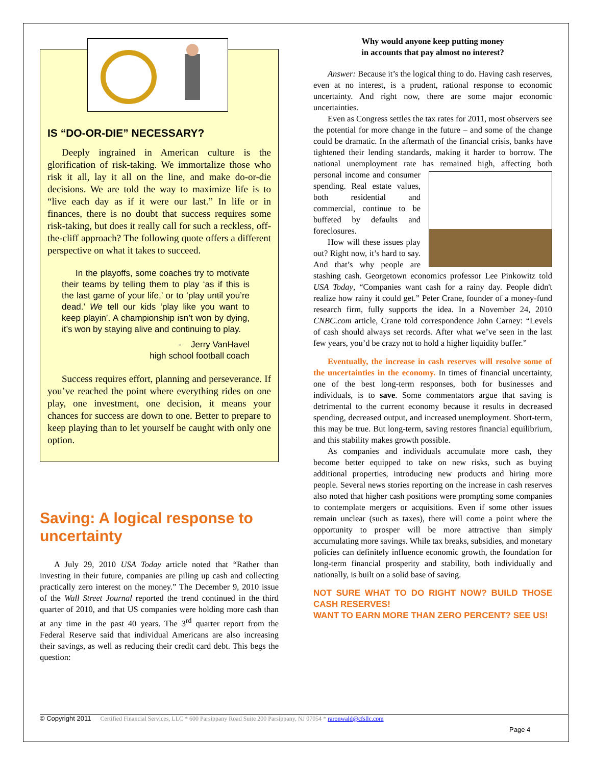IS “DO-OR-DIE” NECESSARY?
Deeply ingrained in American culture is the glorification of risk-taking. We immortalize those who risk it all, lay it all on the line, and make do-or-die decisions. We are told the way to maximize life is to “live each day as if it were our last.” In life or in finances, there is no doubt that success requires some risk-taking, but does it really call for such a reckless, off-the-cliff approach? The following quote offers a different perspective on what it takes to succeed.
In the playoffs, some coaches try to motivate their teams by telling them to play ‘as if this is the last game of your life,’ or to ‘play until you’re dead.’ We tell our kids ‘play like you want to keep playin’. A championship isn’t won by dying, it’s won by staying alive and continuing to play.
- Jerry VanHavel
high school football coach
Success requires effort, planning and perseverance. If you’ve reached the point where everything rides on one play, one investment, one decision, it means your chances for success are down to one. Better to prepare to keep playing than to let yourself be caught with only one option.
Saving: A logical response to uncertainty
A July 29, 2010 USA Today article noted that “Rather than investing in their future, companies are piling up cash and collecting practically zero interest on the money.” The December 9, 2010 issue of the Wall Street Journal reported the trend continued in the third quarter of 2010, and that US companies were holding more cash than at any time in the past 40 years. The 3<sup>rd</sup> quarter report from the Federal Reserve said that individual Americans are also increasing their savings, as well as reducing their credit card debt. This begs the question:
Why would anyone keep putting money
in accounts that pay almost no interest?
Answer: Because it’s the logical thing to do. Having cash reserves, even at no interest, is a prudent, rational response to economic uncertainty. And right now, there are some major economic uncertainties.
Even as Congress settles the tax rates for 2011, most observers see the potential for more change in the future – and some of the change could be dramatic. In the aftermath of the financial crisis, banks have tightened their lending standards, making it harder to borrow. The national unemployment rate has remained high, affecting both personal income and consumer spending. Real estate values, both residential and commercial, continue to be buffeted by defaults and foreclosures.
How will these issues play out? Right now, it’s hard to say. And that’s why people are stashing cash. Georgetown economics professor Lee Pinkowitz told USA Today, “Companies want cash for a rainy day. People didn't realize how rainy it could get.” Peter Crane, founder of a money-fund research firm, fully supports the idea. In a November 24, 2010 CNBC.com article, Crane told correspondence John Carney: “Levels of cash should always set records. After what we’ve seen in the last few years, you’d be crazy not to hold a higher liquidity buffer.”
Eventually, the increase in cash reserves will resolve some of the uncertainties in the economy. In times of financial uncertainty, one of the best long-term responses, both for businesses and individuals, is to save. Some commentators argue that saving is detrimental to the current economy because it results in decreased spending, decreased output, and increased unemployment. Short-term, this may be true. But long-term, saving restores financial equilibrium, and this stability makes growth possible.
As companies and individuals accumulate more cash, they become better equipped to take on new risks, such as buying additional properties, introducing new products and hiring more people. Several news stories reporting on the increase in cash reserves also noted that higher cash positions were prompting some companies to contemplate mergers or acquisitions. Even if some other issues remain unclear (such as taxes), there will come a point where the opportunity to prosper will be more attractive than simply accumulating more savings. While tax breaks, subsidies, and monetary policies can definitely influence economic growth, the foundation for long-term financial prosperity and stability, both individually and nationally, is built on a solid base of saving.
NOT SURE WHAT TO DO RIGHT NOW? BUILD THOSE CASH RESERVES!
WANT TO EARN MORE THAN ZERO PERCENT? SEE US!
© Copyright 2011 Certified Financial Services, LLC * 600 Parsippany Road Suite 200 Parsippany, NJ 07054 * raronwald@cfsllc.com
Page 4